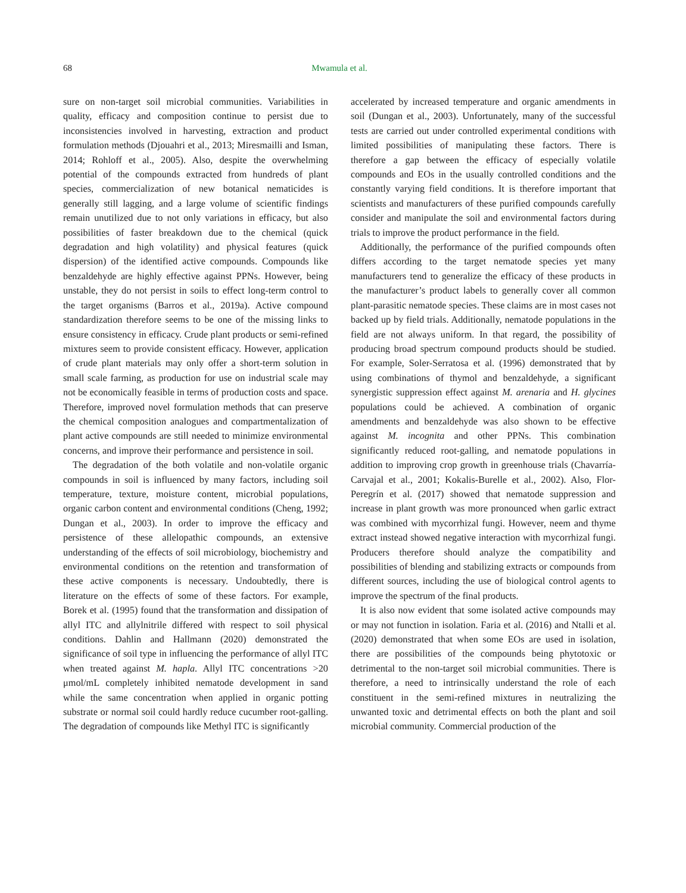68 Mwamula et al.
sure on non-target soil microbial communities. Variabilities in quality, efficacy and composition continue to persist due to inconsistencies involved in harvesting, extraction and product formulation methods (Djouahri et al., 2013; Miresmailli and Isman, 2014; Rohloff et al., 2005). Also, despite the overwhelming potential of the compounds extracted from hundreds of plant species, commercialization of new botanical nematicides is generally still lagging, and a large volume of scientific findings remain unutilized due to not only variations in efficacy, but also possibilities of faster breakdown due to the chemical (quick degradation and high volatility) and physical features (quick dispersion) of the identified active compounds. Compounds like benzaldehyde are highly effective against PPNs. However, being unstable, they do not persist in soils to effect long-term control to the target organisms (Barros et al., 2019a). Active compound standardization therefore seems to be one of the missing links to ensure consistency in efficacy. Crude plant products or semi-refined mixtures seem to provide consistent efficacy. However, application of crude plant materials may only offer a short-term solution in small scale farming, as production for use on industrial scale may not be economically feasible in terms of production costs and space. Therefore, improved novel formulation methods that can preserve the chemical composition analogues and compartmentalization of plant active compounds are still needed to minimize environmental concerns, and improve their performance and persistence in soil.
The degradation of the both volatile and non-volatile organic compounds in soil is influenced by many factors, including soil temperature, texture, moisture content, microbial populations, organic carbon content and environmental conditions (Cheng, 1992; Dungan et al., 2003). In order to improve the efficacy and persistence of these allelopathic compounds, an extensive understanding of the effects of soil microbiology, biochemistry and environmental conditions on the retention and transformation of these active components is necessary. Undoubtedly, there is literature on the effects of some of these factors. For example, Borek et al. (1995) found that the transformation and dissipation of allyl ITC and allylnitrile differed with respect to soil physical conditions. Dahlin and Hallmann (2020) demonstrated the significance of soil type in influencing the performance of allyl ITC when treated against M. hapla. Allyl ITC concentrations >20 μmol/mL completely inhibited nematode development in sand while the same concentration when applied in organic potting substrate or normal soil could hardly reduce cucumber root-galling. The degradation of compounds like Methyl ITC is significantly
accelerated by increased temperature and organic amendments in soil (Dungan et al., 2003). Unfortunately, many of the successful tests are carried out under controlled experimental conditions with limited possibilities of manipulating these factors. There is therefore a gap between the efficacy of especially volatile compounds and EOs in the usually controlled conditions and the constantly varying field conditions. It is therefore important that scientists and manufacturers of these purified compounds carefully consider and manipulate the soil and environmental factors during trials to improve the product performance in the field.
Additionally, the performance of the purified compounds often differs according to the target nematode species yet many manufacturers tend to generalize the efficacy of these products in the manufacturer’s product labels to generally cover all common plant-parasitic nematode species. These claims are in most cases not backed up by field trials. Additionally, nematode populations in the field are not always uniform. In that regard, the possibility of producing broad spectrum compound products should be studied. For example, Soler-Serratosa et al. (1996) demonstrated that by using combinations of thymol and benzaldehyde, a significant synergistic suppression effect against M. arenaria and H. glycines populations could be achieved. A combination of organic amendments and benzaldehyde was also shown to be effective against M. incognita and other PPNs. This combination significantly reduced root-galling, and nematode populations in addition to improving crop growth in greenhouse trials (Chavarría-Carvajal et al., 2001; Kokalis-Burelle et al., 2002). Also, Flor-Peregrín et al. (2017) showed that nematode suppression and increase in plant growth was more pronounced when garlic extract was combined with mycorrhizal fungi. However, neem and thyme extract instead showed negative interaction with mycorrhizal fungi. Producers therefore should analyze the compatibility and possibilities of blending and stabilizing extracts or compounds from different sources, including the use of biological control agents to improve the spectrum of the final products.
It is also now evident that some isolated active compounds may or may not function in isolation. Faria et al. (2016) and Ntalli et al. (2020) demonstrated that when some EOs are used in isolation, there are possibilities of the compounds being phytotoxic or detrimental to the non-target soil microbial communities. There is therefore, a need to intrinsically understand the role of each constituent in the semi-refined mixtures in neutralizing the unwanted toxic and detrimental effects on both the plant and soil microbial community. Commercial production of the